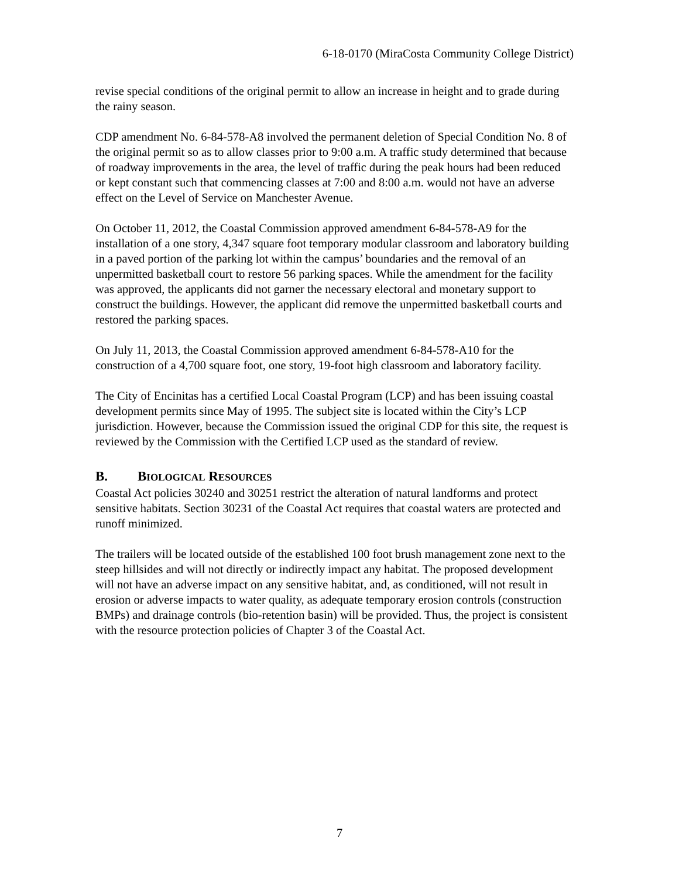6-18-0170 (MiraCosta Community College District)
revise special conditions of the original permit to allow an increase in height and to grade during the rainy season.
CDP amendment No. 6-84-578-A8 involved the permanent deletion of Special Condition No. 8 of the original permit so as to allow classes prior to 9:00 a.m. A traffic study determined that because of roadway improvements in the area, the level of traffic during the peak hours had been reduced or kept constant such that commencing classes at 7:00 and 8:00 a.m. would not have an adverse effect on the Level of Service on Manchester Avenue.
On October 11, 2012, the Coastal Commission approved amendment 6-84-578-A9 for the installation of a one story, 4,347 square foot temporary modular classroom and laboratory building in a paved portion of the parking lot within the campus’ boundaries and the removal of an unpermitted basketball court to restore 56 parking spaces. While the amendment for the facility was approved, the applicants did not garner the necessary electoral and monetary support to construct the buildings. However, the applicant did remove the unpermitted basketball courts and restored the parking spaces.
On July 11, 2013, the Coastal Commission approved amendment 6-84-578-A10 for the construction of a 4,700 square foot, one story, 19-foot high classroom and laboratory facility.
The City of Encinitas has a certified Local Coastal Program (LCP) and has been issuing coastal development permits since May of 1995. The subject site is located within the City’s LCP jurisdiction. However, because the Commission issued the original CDP for this site, the request is reviewed by the Commission with the Certified LCP used as the standard of review.
B. BIOLOGICAL RESOURCES
Coastal Act policies 30240 and 30251 restrict the alteration of natural landforms and protect sensitive habitats. Section 30231 of the Coastal Act requires that coastal waters are protected and runoff minimized.
The trailers will be located outside of the established 100 foot brush management zone next to the steep hillsides and will not directly or indirectly impact any habitat. The proposed development will not have an adverse impact on any sensitive habitat, and, as conditioned, will not result in erosion or adverse impacts to water quality, as adequate temporary erosion controls (construction BMPs) and drainage controls (bio-retention basin) will be provided. Thus, the project is consistent with the resource protection policies of Chapter 3 of the Coastal Act.
7